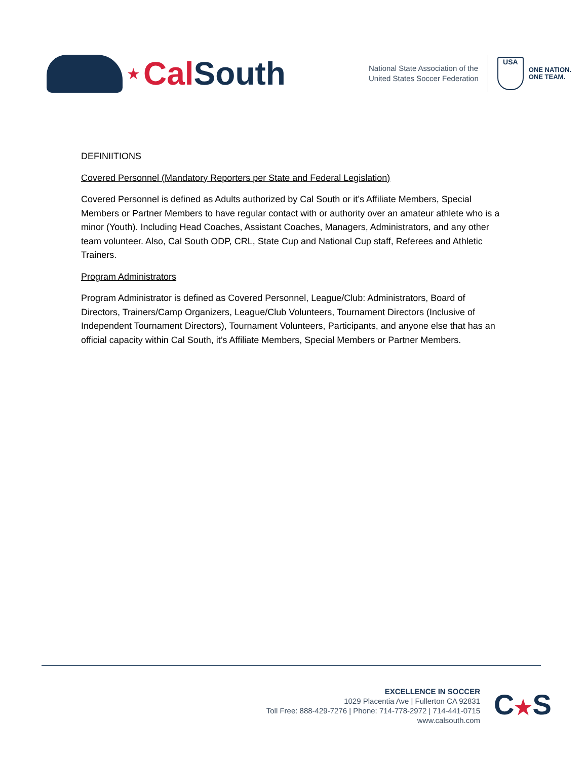★ Cal South
National State Association of the
United States Soccer Federation
USA
ONE NATION.
ONE TEAM.
DEFINIITIONS
Covered Personnel (Mandatory Reporters per State and Federal Legislation)
Covered Personnel is defined as Adults authorized by Cal South or it’s Affiliate Members, Special Members or Partner Members to have regular contact with or authority over an amateur athlete who is a minor (Youth). Including Head Coaches, Assistant Coaches, Managers, Administrators, and any other team volunteer. Also, Cal South ODP, CRL, State Cup and National Cup staff, Referees and Athletic Trainers.
Program Administrators
Program Administrator is defined as Covered Personnel, League/Club: Administrators, Board of Directors, Trainers/Camp Organizers, League/Club Volunteers, Tournament Directors (Inclusive of Independent Tournament Directors), Tournament Volunteers, Participants, and anyone else that has an official capacity within Cal South, it’s Affiliate Members, Special Members or Partner Members.
EXCELLENCE IN SOCCER
1029 Placentia Ave | Fullerton CA 92831
Toll Free: 888-429-7276 | Phone: 714-778-2972 | 714-441-0715
www.calsouth.com
C★S